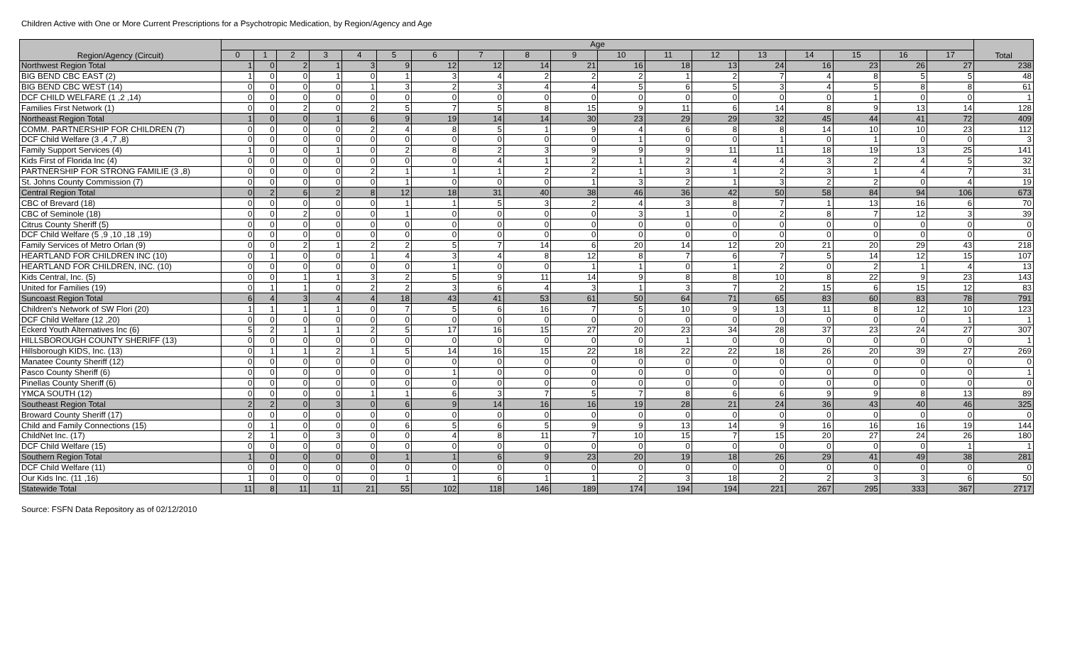Children Active with One or More Current Prescriptions for a Psychotropic Medication, by Region/Agency and Age
| Region/Agency (Circuit) | Age | | | | | | | | | | | | | | | | | | Total |
| --- | --- | --- | --- | --- | --- | --- | --- | --- | --- | --- | --- | --- | --- | --- | --- | --- | --- | --- | --- |
| | 0 | 1 | 2 | 3 | 4 | 5 | 6 | 7 | 8 | 9 | 10 | 11 | 12 | 13 | 14 | 15 | 16 | 17 | |
| Northwest Region Total | 1 | 0 | 2 | 1 | 3 | 9 | 12 | 12 | 14 | 21 | 16 | 18 | 13 | 24 | 16 | 23 | 26 | 27 | 238 |
| BIG BEND CBC EAST (2) | 1 | 0 | 0 | 1 | 0 | 1 | 3 | 4 | 2 | 2 | 2 | 1 | 2 | 7 | 4 | 8 | 5 | 5 | 48 |
| BIG BEND CBC WEST (14) | 0 | 0 | 0 | 0 | 1 | 3 | 2 | 3 | 4 | 4 | 5 | 6 | 5 | 3 | 4 | 5 | 8 | 8 | 61 |
| DCF CHILD WELFARE (1 ,2 ,14) | 0 | 0 | 0 | 0 | 0 | 0 | 0 | 0 | 0 | 0 | 0 | 0 | 0 | 0 | 0 | 1 | 0 | 0 | 1 |
| Families First Network (1) | 0 | 0 | 2 | 0 | 2 | 5 | 7 | 5 | 8 | 15 | 9 | 11 | 6 | 14 | 8 | 9 | 13 | 14 | 128 |
| Northeast Region Total | 1 | 0 | 0 | 1 | 6 | 9 | 19 | 14 | 14 | 30 | 23 | 29 | 29 | 32 | 45 | 44 | 41 | 72 | 409 |
| COMM. PARTNERSHIP FOR CHILDREN (7) | 0 | 0 | 0 | 0 | 2 | 4 | 8 | 5 | 1 | 9 | 4 | 6 | 8 | 8 | 14 | 10 | 10 | 23 | 112 |
| DCF Child Welfare (3 ,4 ,7 ,8) | 0 | 0 | 0 | 0 | 0 | 0 | 0 | 0 | 0 | 0 | 1 | 0 | 0 | 1 | 0 | 1 | 0 | 0 | 3 |
| Family Support Services (4) | 1 | 0 | 0 | 1 | 0 | 2 | 8 | 2 | 3 | 9 | 9 | 9 | 11 | 11 | 18 | 19 | 13 | 25 | 141 |
| Kids First of Florida Inc (4) | 0 | 0 | 0 | 0 | 0 | 0 | 0 | 4 | 1 | 2 | 1 | 2 | 4 | 4 | 3 | 2 | 4 | 5 | 32 |
| PARTNERSHIP FOR STRONG FAMILIE (3 ,8) | 0 | 0 | 0 | 0 | 2 | 1 | 1 | 1 | 2 | 2 | 1 | 3 | 1 | 2 | 3 | 1 | 4 | 7 | 31 |
| St. Johns County Commission (7) | 0 | 0 | 0 | 0 | 0 | 1 | 0 | 0 | 0 | 1 | 3 | 2 | 1 | 3 | 2 | 2 | 0 | 4 | 19 |
| Central Region Total | 0 | 2 | 6 | 2 | 8 | 12 | 18 | 31 | 40 | 38 | 46 | 36 | 42 | 50 | 58 | 84 | 94 | 106 | 673 |
| CBC of Brevard (18) | 0 | 0 | 0 | 0 | 0 | 1 | 1 | 5 | 3 | 2 | 4 | 3 | 8 | 7 | 1 | 13 | 16 | 6 | 70 |
| CBC of Seminole (18) | 0 | 0 | 2 | 0 | 0 | 1 | 0 | 0 | 0 | 0 | 3 | 1 | 0 | 2 | 8 | 7 | 12 | 3 | 39 |
| Citrus County Sheriff (5) | 0 | 0 | 0 | 0 | 0 | 0 | 0 | 0 | 0 | 0 | 0 | 0 | 0 | 0 | 0 | 0 | 0 | 0 | 0 |
| DCF Child Welfare (5 ,9 ,10 ,18 ,19) | 0 | 0 | 0 | 0 | 0 | 0 | 0 | 0 | 0 | 0 | 0 | 0 | 0 | 0 | 0 | 0 | 0 | 0 | 0 |
| Family Services of Metro Orlan (9) | 0 | 0 | 2 | 1 | 2 | 2 | 5 | 7 | 14 | 6 | 20 | 14 | 12 | 20 | 21 | 20 | 29 | 43 | 218 |
| HEARTLAND FOR CHILDREN INC (10) | 0 | 1 | 0 | 0 | 1 | 4 | 3 | 4 | 8 | 12 | 8 | 7 | 6 | 7 | 5 | 14 | 12 | 15 | 107 |
| HEARTLAND FOR CHILDREN, INC. (10) | 0 | 0 | 0 | 0 | 0 | 0 | 1 | 0 | 0 | 1 | 1 | 0 | 1 | 2 | 0 | 2 | 1 | 4 | 13 |
| Kids Central, Inc. (5) | 0 | 0 | 1 | 1 | 3 | 2 | 5 | 9 | 11 | 14 | 9 | 8 | 8 | 10 | 8 | 22 | 9 | 23 | 143 |
| United for Families (19) | 0 | 1 | 1 | 0 | 2 | 2 | 3 | 6 | 4 | 3 | 1 | 3 | 7 | 2 | 15 | 6 | 15 | 12 | 83 |
| Suncoast Region Total | 6 | 4 | 3 | 4 | 4 | 18 | 43 | 41 | 53 | 61 | 50 | 64 | 71 | 65 | 83 | 60 | 83 | 78 | 791 |
| Children's Network of SW Flori (20) | 1 | 1 | 1 | 1 | 0 | 7 | 5 | 6 | 16 | 7 | 5 | 10 | 9 | 13 | 11 | 8 | 12 | 10 | 123 |
| DCF Child Welfare (12 ,20) | 0 | 0 | 0 | 0 | 0 | 0 | 0 | 0 | 0 | 0 | 0 | 0 | 0 | 0 | 0 | 0 | 0 | 1 | 1 |
| Eckerd Youth Alternatives Inc (6) | 5 | 2 | 1 | 1 | 2 | 5 | 17 | 16 | 15 | 27 | 20 | 23 | 34 | 28 | 37 | 23 | 24 | 27 | 307 |
| HILLSBOROUGH COUNTY SHERIFF (13) | 0 | 0 | 0 | 0 | 0 | 0 | 0 | 0 | 0 | 0 | 0 | 1 | 0 | 0 | 0 | 0 | 0 | 0 | 1 |
| Hillsborough KIDS, Inc. (13) | 0 | 1 | 1 | 2 | 1 | 5 | 14 | 16 | 15 | 22 | 18 | 22 | 22 | 18 | 26 | 20 | 39 | 27 | 269 |
| Manatee County Sheriff (12) | 0 | 0 | 0 | 0 | 0 | 0 | 0 | 0 | 0 | 0 | 0 | 0 | 0 | 0 | 0 | 0 | 0 | 0 | 0 |
| Pasco County Sheriff (6) | 0 | 0 | 0 | 0 | 0 | 0 | 1 | 0 | 0 | 0 | 0 | 0 | 0 | 0 | 0 | 0 | 0 | 0 | 1 |
| Pinellas County Sheriff (6) | 0 | 0 | 0 | 0 | 0 | 0 | 0 | 0 | 0 | 0 | 0 | 0 | 0 | 0 | 0 | 0 | 0 | 0 | 0 |
| YMCA SOUTH (12) | 0 | 0 | 0 | 0 | 1 | 1 | 6 | 3 | 7 | 5 | 7 | 8 | 6 | 6 | 9 | 9 | 8 | 13 | 89 |
| Southeast Region Total | 2 | 2 | 0 | 3 | 0 | 6 | 9 | 14 | 16 | 16 | 19 | 28 | 21 | 24 | 36 | 43 | 40 | 46 | 325 |
| Broward County Sheriff (17) | 0 | 0 | 0 | 0 | 0 | 0 | 0 | 0 | 0 | 0 | 0 | 0 | 0 | 0 | 0 | 0 | 0 | 0 | 0 |
| Child and Family Connections (15) | 0 | 1 | 0 | 0 | 0 | 6 | 5 | 6 | 5 | 9 | 9 | 13 | 14 | 9 | 16 | 16 | 16 | 19 | 144 |
| ChildNet Inc. (17) | 2 | 1 | 0 | 3 | 0 | 0 | 4 | 8 | 11 | 7 | 10 | 15 | 7 | 15 | 20 | 27 | 24 | 26 | 180 |
| DCF Child Welfare (15) | 0 | 0 | 0 | 0 | 0 | 0 | 0 | 0 | 0 | 0 | 0 | 0 | 0 | 0 | 0 | 0 | 0 | 1 | 1 |
| Southern Region Total | 1 | 0 | 0 | 0 | 0 | 1 | 1 | 6 | 9 | 23 | 20 | 19 | 18 | 26 | 29 | 41 | 49 | 38 | 281 |
| DCF Child Welfare (11) | 0 | 0 | 0 | 0 | 0 | 0 | 0 | 0 | 0 | 0 | 0 | 0 | 0 | 0 | 0 | 0 | 0 | 0 | 0 |
| Our Kids Inc. (11 ,16) | 1 | 0 | 0 | 0 | 0 | 1 | 1 | 6 | 1 | 1 | 2 | 3 | 18 | 2 | 2 | 3 | 3 | 6 | 50 |
| Statewide Total | 11 | 8 | 11 | 11 | 21 | 55 | 102 | 118 | 146 | 189 | 174 | 194 | 194 | 221 | 267 | 295 | 333 | 367 | 2717 |
Source: FSFN Data Repository as of 02/12/2010